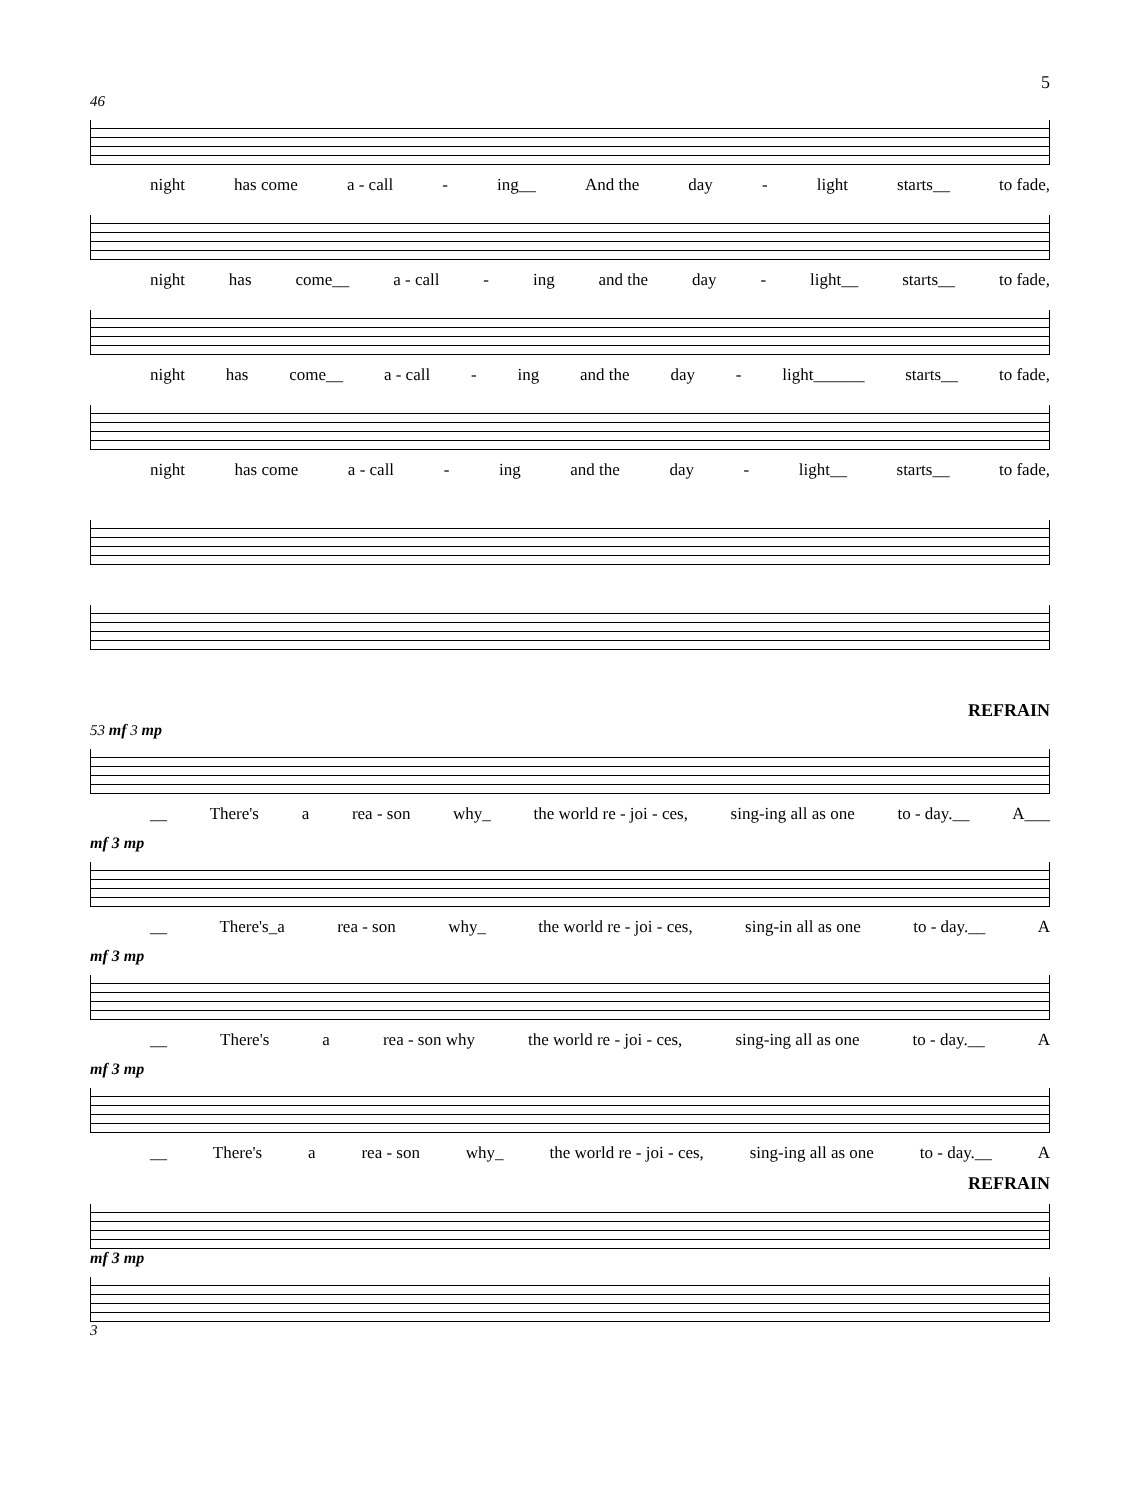5
46
night has come a - call - ing__ And the day - light starts__ to fade,
night has come__ a - call - ing and the day - light__ starts__ to fade,
night has come__ a - call - ing and the day - light______ starts__ to fade,
night has come a - call - ing and the day - light__ starts__ to fade,
REFRAIN
53 mf 3 mp
__ There's a rea - son why_ the world re - joi - ces, sing-ing all as one to - day.__ A___
mf 3 mp
__ There's_a rea - son why_ the world re - joi - ces, sing-in all as one to - day.__ A
mf 3 mp
__ There's a rea - son why the world re - joi - ces, sing-ing all as one to - day.__ A
mf 3 mp
__ There's a rea - son why_ the world re - joi - ces, sing-ing all as one to - day.__ A
REFRAIN
mf 3 mp
3